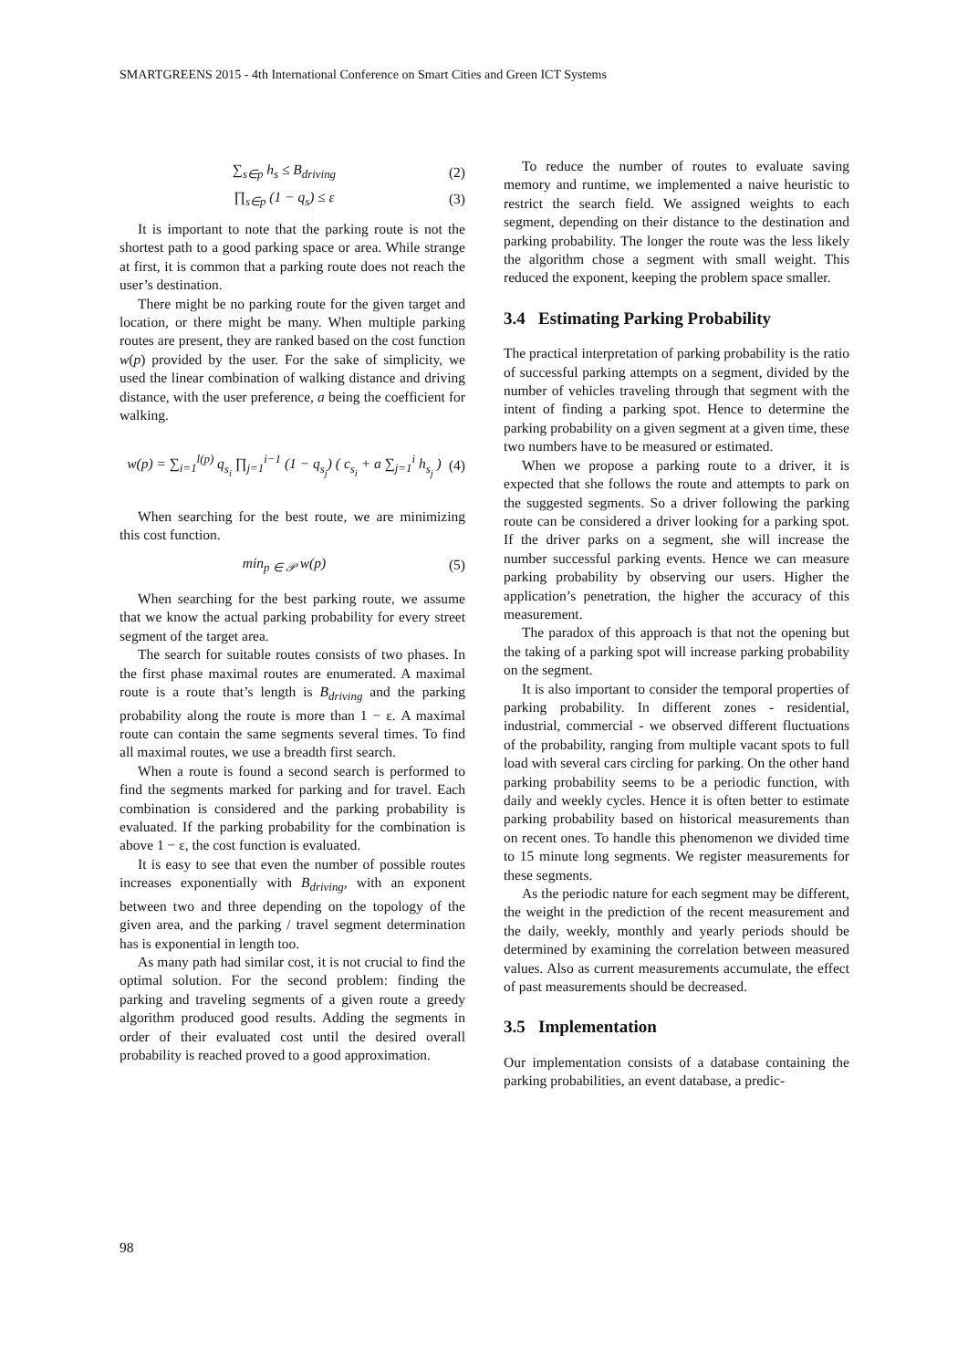SMARTGREENS 2015 - 4th International Conference on Smart Cities and Green ICT Systems
∑<sub>s∈p</sub> h<sub>s</sub> ≤ B<sub>driving</sub> (2)
∏<sub>s∈p</sub> (1 − q<sub>s</sub>) ≤ ε (3)
It is important to note that the parking route is not the shortest path to a good parking space or area. While strange at first, it is common that a parking route does not reach the user’s destination.
There might be no parking route for the given target and location, or there might be many. When multiple parking routes are present, they are ranked based on the cost function w(p) provided by the user. For the sake of simplicity, we used the linear combination of walking distance and driving distance, with the user preference, a being the coefficient for walking.
w(p) = ∑<sub>i=1</sub><sup>l(p)</sup> q<sub>s<sub>i</sub></sub> ∏<sub>j=1</sub><sup>i−1</sup> (1 − q<sub>s<sub>j</sub></sub>) ( c<sub>s<sub>i</sub></sub> + a ∑<sub>j=1</sub><sup>i</sup> h<sub>s<sub>j</sub></sub> ) (4)
When searching for the best route, we are minimizing this cost function.
min<sub>p ∈ 𝒫</sub> w(p) (5)
When searching for the best parking route, we assume that we know the actual parking probability for every street segment of the target area.
The search for suitable routes consists of two phases. In the first phase maximal routes are enumerated. A maximal route is a route that’s length is B<sub>driving</sub> and the parking probability along the route is more than 1 − ε. A maximal route can contain the same segments several times. To find all maximal routes, we use a breadth first search.
When a route is found a second search is performed to find the segments marked for parking and for travel. Each combination is considered and the parking probability is evaluated. If the parking probability for the combination is above 1 − ε, the cost function is evaluated.
It is easy to see that even the number of possible routes increases exponentially with B<sub>driving</sub>, with an exponent between two and three depending on the topology of the given area, and the parking / travel segment determination has is exponential in length too.
As many path had similar cost, it is not crucial to find the optimal solution. For the second problem: finding the parking and traveling segments of a given route a greedy algorithm produced good results. Adding the segments in order of their evaluated cost until the desired overall probability is reached proved to a good approximation.
To reduce the number of routes to evaluate saving memory and runtime, we implemented a naive heuristic to restrict the search field. We assigned weights to each segment, depending on their distance to the destination and parking probability. The longer the route was the less likely the algorithm chose a segment with small weight. This reduced the exponent, keeping the problem space smaller.
3.4 Estimating Parking Probability
The practical interpretation of parking probability is the ratio of successful parking attempts on a segment, divided by the number of vehicles traveling through that segment with the intent of finding a parking spot. Hence to determine the parking probability on a given segment at a given time, these two numbers have to be measured or estimated.
When we propose a parking route to a driver, it is expected that she follows the route and attempts to park on the suggested segments. So a driver following the parking route can be considered a driver looking for a parking spot. If the driver parks on a segment, she will increase the number successful parking events. Hence we can measure parking probability by observing our users. Higher the application’s penetration, the higher the accuracy of this measurement.
The paradox of this approach is that not the opening but the taking of a parking spot will increase parking probability on the segment.
It is also important to consider the temporal properties of parking probability. In different zones - residential, industrial, commercial - we observed different fluctuations of the probability, ranging from multiple vacant spots to full load with several cars circling for parking. On the other hand parking probability seems to be a periodic function, with daily and weekly cycles. Hence it is often better to estimate parking probability based on historical measurements than on recent ones. To handle this phenomenon we divided time to 15 minute long segments. We register measurements for these segments.
As the periodic nature for each segment may be different, the weight in the prediction of the recent measurement and the daily, weekly, monthly and yearly periods should be determined by examining the correlation between measured values. Also as current measurements accumulate, the effect of past measurements should be decreased.
3.5 Implementation
Our implementation consists of a database containing the parking probabilities, an event database, a predic-
98